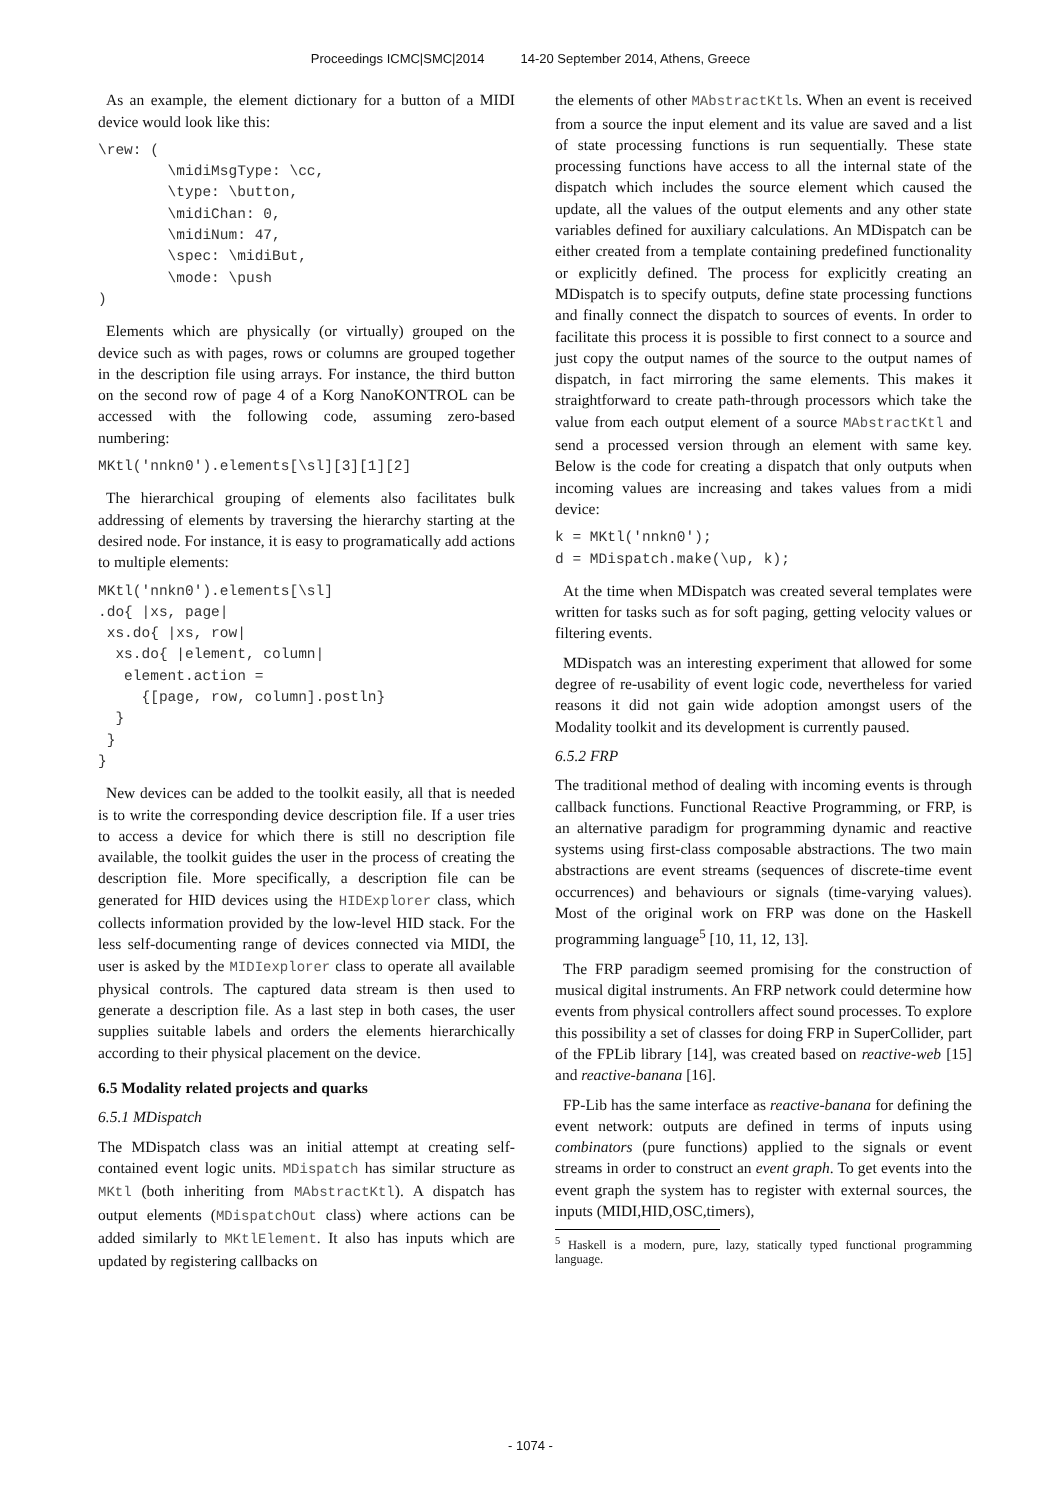Proceedings ICMC|SMC|2014 14-20 September 2014, Athens, Greece
As an example, the element dictionary for a button of a MIDI device would look like this:
\rew: (
        \midiMsgType: \cc,
        \type: \button,
        \midiChan: 0,
        \midiNum: 47,
        \spec: \midiBut,
        \mode: \push
)
Elements which are physically (or virtually) grouped on the device such as with pages, rows or columns are grouped together in the description file using arrays. For instance, the third button on the second row of page 4 of a Korg NanoKONTROL can be accessed with the following code, assuming zero-based numbering:
MKtl('nnkn0').elements[\sl][3][1][2]
The hierarchical grouping of elements also facilitates bulk addressing of elements by traversing the hierarchy starting at the desired node. For instance, it is easy to programatically add actions to multiple elements:
MKtl('nnkn0').elements[\sl]
.do{ |xs, page|
 xs.do{ |xs, row|
  xs.do{ |element, column|
   element.action =
     {[page, row, column].postln}
  }
 }
}
New devices can be added to the toolkit easily, all that is needed is to write the corresponding device description file. If a user tries to access a device for which there is still no description file available, the toolkit guides the user in the process of creating the description file. More specifically, a description file can be generated for HID devices using the HIDExplorer class, which collects information provided by the low-level HID stack. For the less self-documenting range of devices connected via MIDI, the user is asked by the MIDIexplorer class to operate all available physical controls. The captured data stream is then used to generate a description file. As a last step in both cases, the user supplies suitable labels and orders the elements hierarchically according to their physical placement on the device.
6.5 Modality related projects and quarks
6.5.1 MDispatch
The MDispatch class was an initial attempt at creating self-contained event logic units. MDispatch has similar structure as MKtl (both inheriting from MAbstractKtl). A dispatch has output elements (MDispatchOut class) where actions can be added similarly to MKtlElement. It also has inputs which are updated by registering callbacks on
the elements of other MAbstractKtls. When an event is received from a source the input element and its value are saved and a list of state processing functions is run sequentially. These state processing functions have access to all the internal state of the dispatch which includes the source element which caused the update, all the values of the output elements and any other state variables defined for auxiliary calculations. An MDispatch can be either created from a template containing predefined functionality or explicitly defined. The process for explicitly creating an MDispatch is to specify outputs, define state processing functions and finally connect the dispatch to sources of events. In order to facilitate this process it is possible to first connect to a source and just copy the output names of the source to the output names of dispatch, in fact mirroring the same elements. This makes it straightforward to create path-through processors which take the value from each output element of a source MAbstractKtl and send a processed version through an element with same key. Below is the code for creating a dispatch that only outputs when incoming values are increasing and takes values from a midi device:
k = MKtl('nnkn0');
d = MDispatch.make(\up, k);
At the time when MDispatch was created several templates were written for tasks such as for soft paging, getting velocity values or filtering events.
MDispatch was an interesting experiment that allowed for some degree of re-usability of event logic code, nevertheless for varied reasons it did not gain wide adoption amongst users of the Modality toolkit and its development is currently paused.
6.5.2 FRP
The traditional method of dealing with incoming events is through callback functions. Functional Reactive Programming, or FRP, is an alternative paradigm for programming dynamic and reactive systems using first-class composable abstractions. The two main abstractions are event streams (sequences of discrete-time event occurrences) and behaviours or signals (time-varying values). Most of the original work on FRP was done on the Haskell programming language<sup>5</sup> [10, 11, 12, 13].
The FRP paradigm seemed promising for the construction of musical digital instruments. An FRP network could determine how events from physical controllers affect sound processes. To explore this possibility a set of classes for doing FRP in SuperCollider, part of the FPLib library [14], was created based on reactive-web [15] and reactive-banana [16].
FP-Lib has the same interface as reactive-banana for defining the event network: outputs are defined in terms of inputs using combinators (pure functions) applied to the signals or event streams in order to construct an event graph. To get events into the event graph the system has to register with external sources, the inputs (MIDI,HID,OSC,timers),
<sup>5</sup> Haskell is a modern, pure, lazy, statically typed functional programming language.
- 1074 -